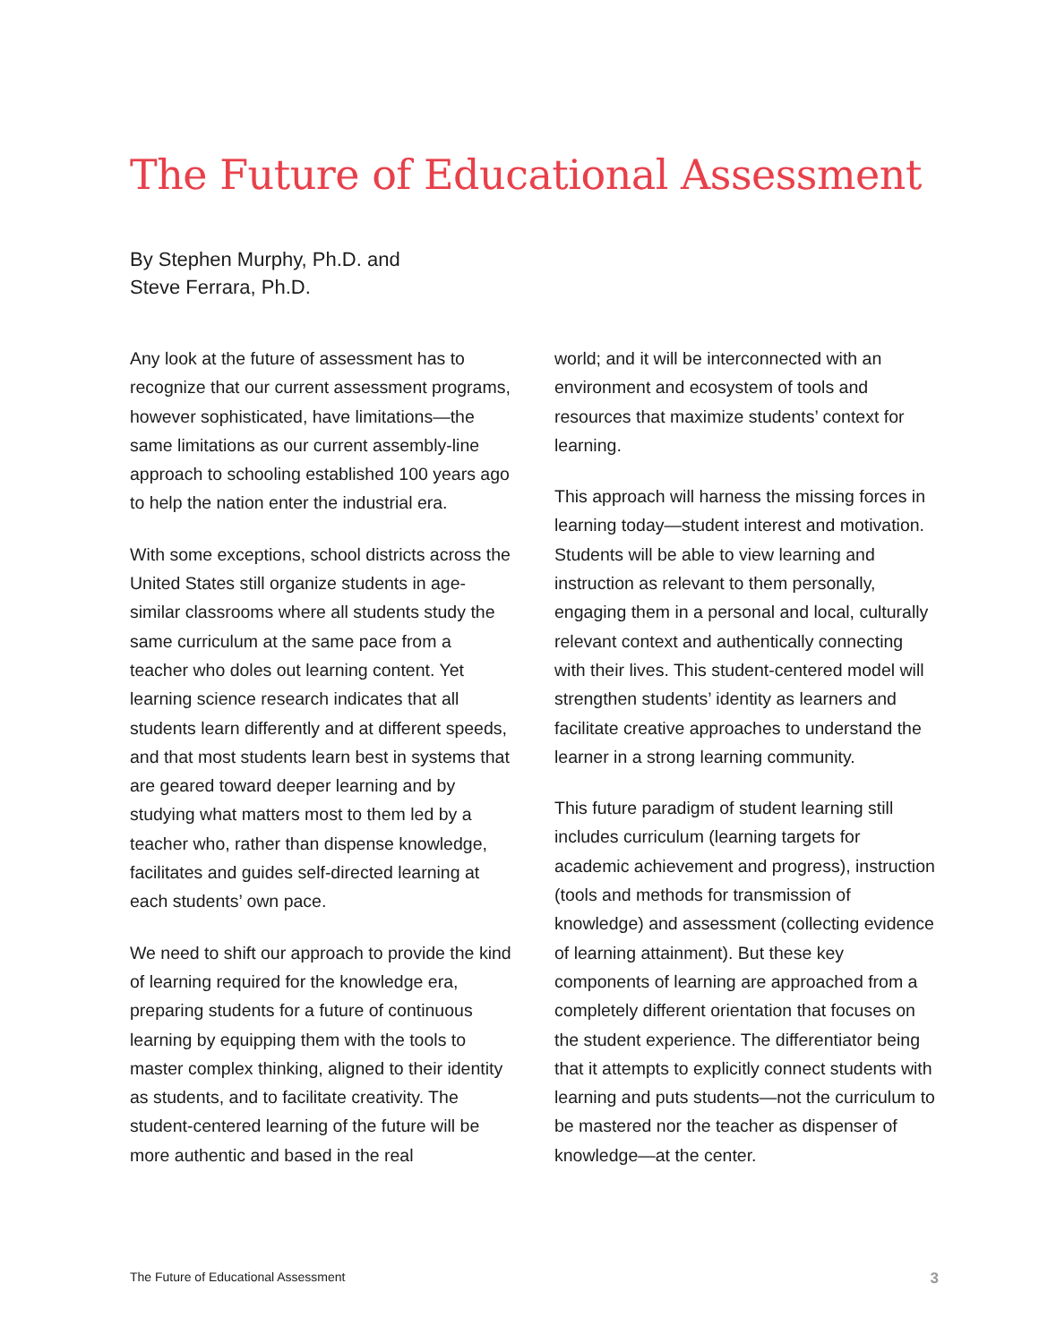The Future of Educational Assessment
By Stephen Murphy, Ph.D. and
Steve Ferrara, Ph.D.
Any look at the future of assessment has to recognize that our current assessment programs, however sophisticated, have limitations—the same limitations as our current assembly-line approach to schooling established 100 years ago to help the nation enter the industrial era.
With some exceptions, school districts across the United States still organize students in age-similar classrooms where all students study the same curriculum at the same pace from a teacher who doles out learning content. Yet learning science research indicates that all students learn differently and at different speeds, and that most students learn best in systems that are geared toward deeper learning and by studying what matters most to them led by a teacher who, rather than dispense knowledge, facilitates and guides self-directed learning at each students’ own pace.
We need to shift our approach to provide the kind of learning required for the knowledge era, preparing students for a future of continuous learning by equipping them with the tools to master complex thinking, aligned to their identity as students, and to facilitate creativity. The student-centered learning of the future will be more authentic and based in the real
world; and it will be interconnected with an environment and ecosystem of tools and resources that maximize students’ context for learning.
This approach will harness the missing forces in learning today—student interest and motivation. Students will be able to view learning and instruction as relevant to them personally, engaging them in a personal and local, culturally relevant context and authentically connecting with their lives. This student-centered model will strengthen students’ identity as learners and facilitate creative approaches to understand the learner in a strong learning community.
This future paradigm of student learning still includes curriculum (learning targets for academic achievement and progress), instruction (tools and methods for transmission of knowledge) and assessment (collecting evidence of learning attainment). But these key components of learning are approached from a completely different orientation that focuses on the student experience. The differentiator being that it attempts to explicitly connect students with learning and puts students—not the curriculum to be mastered nor the teacher as dispenser of knowledge—at the center.
The Future of Educational Assessment 3